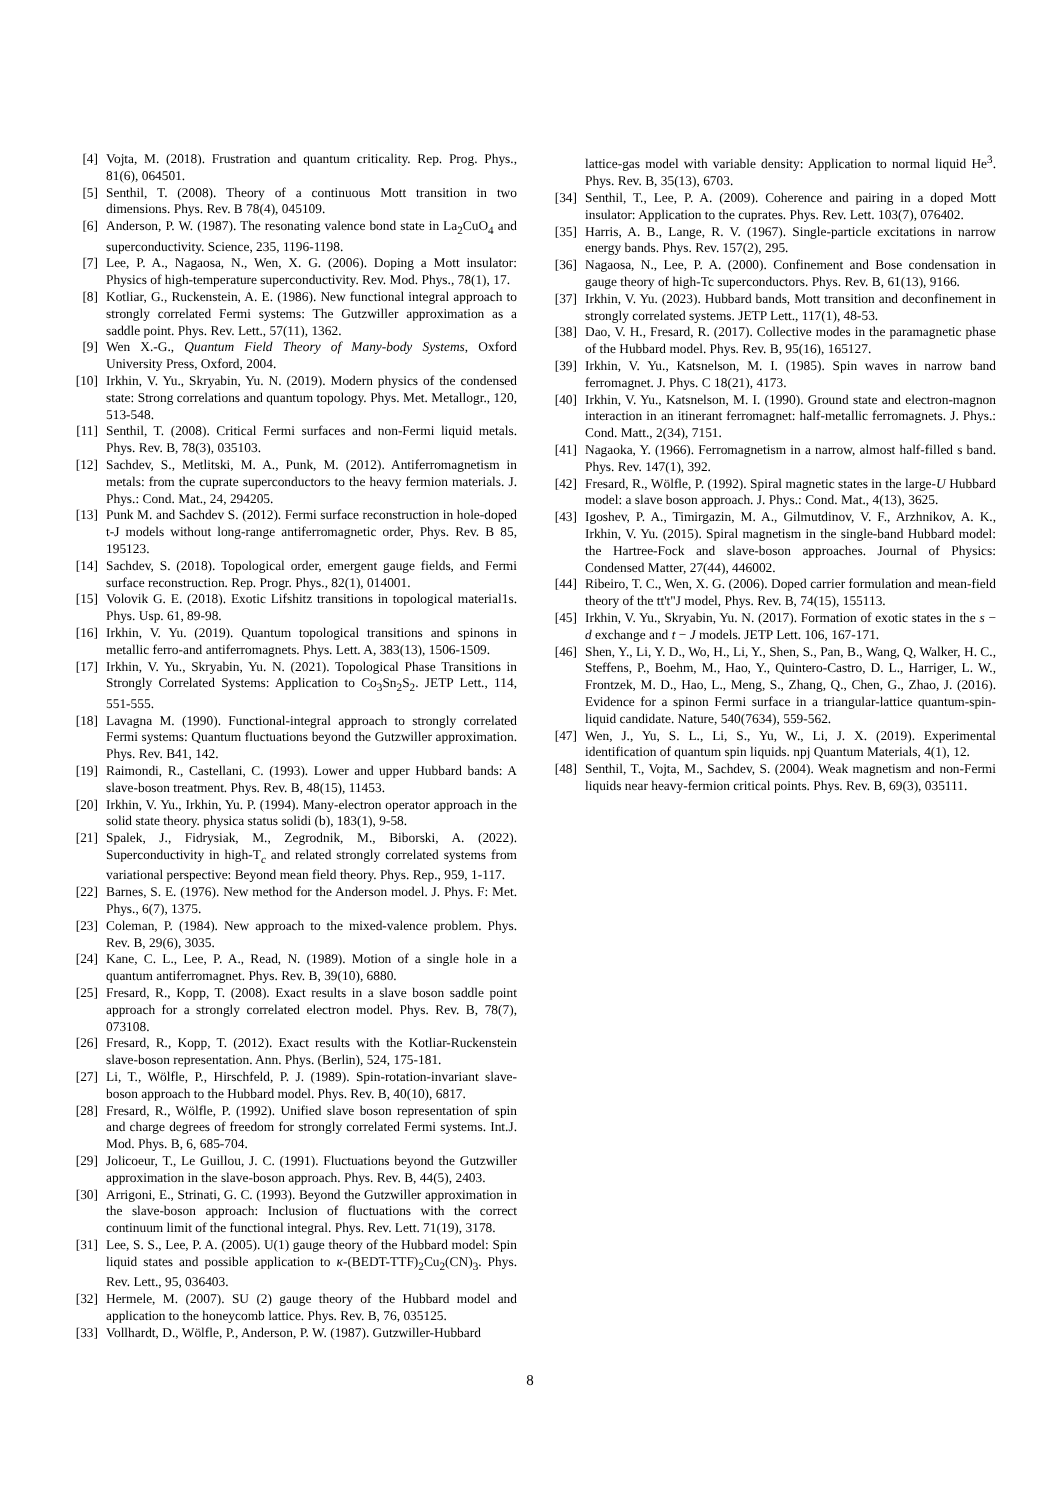[4] Vojta, M. (2018). Frustration and quantum criticality. Rep. Prog. Phys., 81(6), 064501.
[5] Senthil, T. (2008). Theory of a continuous Mott transition in two dimensions. Phys. Rev. B 78(4), 045109.
[6] Anderson, P. W. (1987). The resonating valence bond state in La<sub>2</sub>CuO<sub>4</sub> and superconductivity. Science, 235, 1196-1198.
[7] Lee, P. A., Nagaosa, N., Wen, X. G. (2006). Doping a Mott insulator: Physics of high-temperature superconductivity. Rev. Mod. Phys., 78(1), 17.
[8] Kotliar, G., Ruckenstein, A. E. (1986). New functional integral approach to strongly correlated Fermi systems: The Gutzwiller approximation as a saddle point. Phys. Rev. Lett., 57(11), 1362.
[9] Wen X.-G., Quantum Field Theory of Many-body Systems, Oxford University Press, Oxford, 2004.
[10] Irkhin, V. Yu., Skryabin, Yu. N. (2019). Modern physics of the condensed state: Strong correlations and quantum topology. Phys. Met. Metallogr., 120, 513-548.
[11] Senthil, T. (2008). Critical Fermi surfaces and non-Fermi liquid metals. Phys. Rev. B, 78(3), 035103.
[12] Sachdev, S., Metlitski, M. A., Punk, M. (2012). Antiferromagnetism in metals: from the cuprate superconductors to the heavy fermion materials. J. Phys.: Cond. Mat., 24, 294205.
[13] Punk M. and Sachdev S. (2012). Fermi surface reconstruction in hole-doped t-J models without long-range antiferromagnetic order, Phys. Rev. B 85, 195123.
[14] Sachdev, S. (2018). Topological order, emergent gauge fields, and Fermi surface reconstruction. Rep. Progr. Phys., 82(1), 014001.
[15] Volovik G. E. (2018). Exotic Lifshitz transitions in topological material1s. Phys. Usp. 61, 89-98.
[16] Irkhin, V. Yu. (2019). Quantum topological transitions and spinons in metallic ferro-and antiferromagnets. Phys. Lett. A, 383(13), 1506-1509.
[17] Irkhin, V. Yu., Skryabin, Yu. N. (2021). Topological Phase Transitions in Strongly Correlated Systems: Application to Co<sub>3</sub>Sn<sub>2</sub>S<sub>2</sub>. JETP Lett., 114, 551-555.
[18] Lavagna M. (1990). Functional-integral approach to strongly correlated Fermi systems: Quantum fluctuations beyond the Gutzwiller approximation. Phys. Rev. B41, 142.
[19] Raimondi, R., Castellani, C. (1993). Lower and upper Hubbard bands: A slave-boson treatment. Phys. Rev. B, 48(15), 11453.
[20] Irkhin, V. Yu., Irkhin, Yu. P. (1994). Many-electron operator approach in the solid state theory. physica status solidi (b), 183(1), 9-58.
[21] Spalek, J., Fidrysiak, M., Zegrodnik, M., Biborski, A. (2022). Superconductivity in high-T<sub>c</sub> and related strongly correlated systems from variational perspective: Beyond mean field theory. Phys. Rep., 959, 1-117.
[22] Barnes, S. E. (1976). New method for the Anderson model. J. Phys. F: Met. Phys., 6(7), 1375.
[23] Coleman, P. (1984). New approach to the mixed-valence problem. Phys. Rev. B, 29(6), 3035.
[24] Kane, C. L., Lee, P. A., Read, N. (1989). Motion of a single hole in a quantum antiferromagnet. Phys. Rev. B, 39(10), 6880.
[25] Fresard, R., Kopp, T. (2008). Exact results in a slave boson saddle point approach for a strongly correlated electron model. Phys. Rev. B, 78(7), 073108.
[26] Fresard, R., Kopp, T. (2012). Exact results with the Kotliar-Ruckenstein slave-boson representation. Ann. Phys. (Berlin), 524, 175-181.
[27] Li, T., Wölfle, P., Hirschfeld, P. J. (1989). Spin-rotation-invariant slave-boson approach to the Hubbard model. Phys. Rev. B, 40(10), 6817.
[28] Fresard, R., Wölfle, P. (1992). Unified slave boson representation of spin and charge degrees of freedom for strongly correlated Fermi systems. Int.J. Mod. Phys. B, 6, 685-704.
[29] Jolicoeur, T., Le Guillou, J. C. (1991). Fluctuations beyond the Gutzwiller approximation in the slave-boson approach. Phys. Rev. B, 44(5), 2403.
[30] Arrigoni, E., Strinati, G. C. (1993). Beyond the Gutzwiller approximation in the slave-boson approach: Inclusion of fluctuations with the correct continuum limit of the functional integral. Phys. Rev. Lett. 71(19), 3178.
[31] Lee, S. S., Lee, P. A. (2005). U(1) gauge theory of the Hubbard model: Spin liquid states and possible application to κ-(BEDT-TTF)<sub>2</sub>Cu<sub>2</sub>(CN)<sub>3</sub>. Phys. Rev. Lett., 95, 036403.
[32] Hermele, M. (2007). SU (2) gauge theory of the Hubbard model and application to the honeycomb lattice. Phys. Rev. B, 76, 035125.
[33] Vollhardt, D., Wölfle, P., Anderson, P. W. (1987). Gutzwiller-Hubbard
lattice-gas model with variable density: Application to normal liquid He<sup>3</sup>. Phys. Rev. B, 35(13), 6703.
[34] Senthil, T., Lee, P. A. (2009). Coherence and pairing in a doped Mott insulator: Application to the cuprates. Phys. Rev. Lett. 103(7), 076402.
[35] Harris, A. B., Lange, R. V. (1967). Single-particle excitations in narrow energy bands. Phys. Rev. 157(2), 295.
[36] Nagaosa, N., Lee, P. A. (2000). Confinement and Bose condensation in gauge theory of high-Tc superconductors. Phys. Rev. B, 61(13), 9166.
[37] Irkhin, V. Yu. (2023). Hubbard bands, Mott transition and deconfinement in strongly correlated systems. JETP Lett., 117(1), 48-53.
[38] Dao, V. H., Fresard, R. (2017). Collective modes in the paramagnetic phase of the Hubbard model. Phys. Rev. B, 95(16), 165127.
[39] Irkhin, V. Yu., Katsnelson, M. I. (1985). Spin waves in narrow band ferromagnet. J. Phys. C 18(21), 4173.
[40] Irkhin, V. Yu., Katsnelson, M. I. (1990). Ground state and electron-magnon interaction in an itinerant ferromagnet: half-metallic ferromagnets. J. Phys.: Cond. Matt., 2(34), 7151.
[41] Nagaoka, Y. (1966). Ferromagnetism in a narrow, almost half-filled s band. Phys. Rev. 147(1), 392.
[42] Fresard, R., Wölfle, P. (1992). Spiral magnetic states in the large-U Hubbard model: a slave boson approach. J. Phys.: Cond. Mat., 4(13), 3625.
[43] Igoshev, P. A., Timirgazin, M. A., Gilmutdinov, V. F., Arzhnikov, A. K., Irkhin, V. Yu. (2015). Spiral magnetism in the single-band Hubbard model: the Hartree-Fock and slave-boson approaches. Journal of Physics: Condensed Matter, 27(44), 446002.
[44] Ribeiro, T. C., Wen, X. G. (2006). Doped carrier formulation and mean-field theory of the tt't"J model, Phys. Rev. B, 74(15), 155113.
[45] Irkhin, V. Yu., Skryabin, Yu. N. (2017). Formation of exotic states in the s − d exchange and t − J models. JETP Lett. 106, 167-171.
[46] Shen, Y., Li, Y. D., Wo, H., Li, Y., Shen, S., Pan, B., Wang, Q, Walker, H. C., Steffens, P., Boehm, M., Hao, Y., Quintero-Castro, D. L., Harriger, L. W., Frontzek, M. D., Hao, L., Meng, S., Zhang, Q., Chen, G., Zhao, J. (2016). Evidence for a spinon Fermi surface in a triangular-lattice quantum-spin-liquid candidate. Nature, 540(7634), 559-562.
[47] Wen, J., Yu, S. L., Li, S., Yu, W., Li, J. X. (2019). Experimental identification of quantum spin liquids. npj Quantum Materials, 4(1), 12.
[48] Senthil, T., Vojta, M., Sachdev, S. (2004). Weak magnetism and non-Fermi liquids near heavy-fermion critical points. Phys. Rev. B, 69(3), 035111.
8